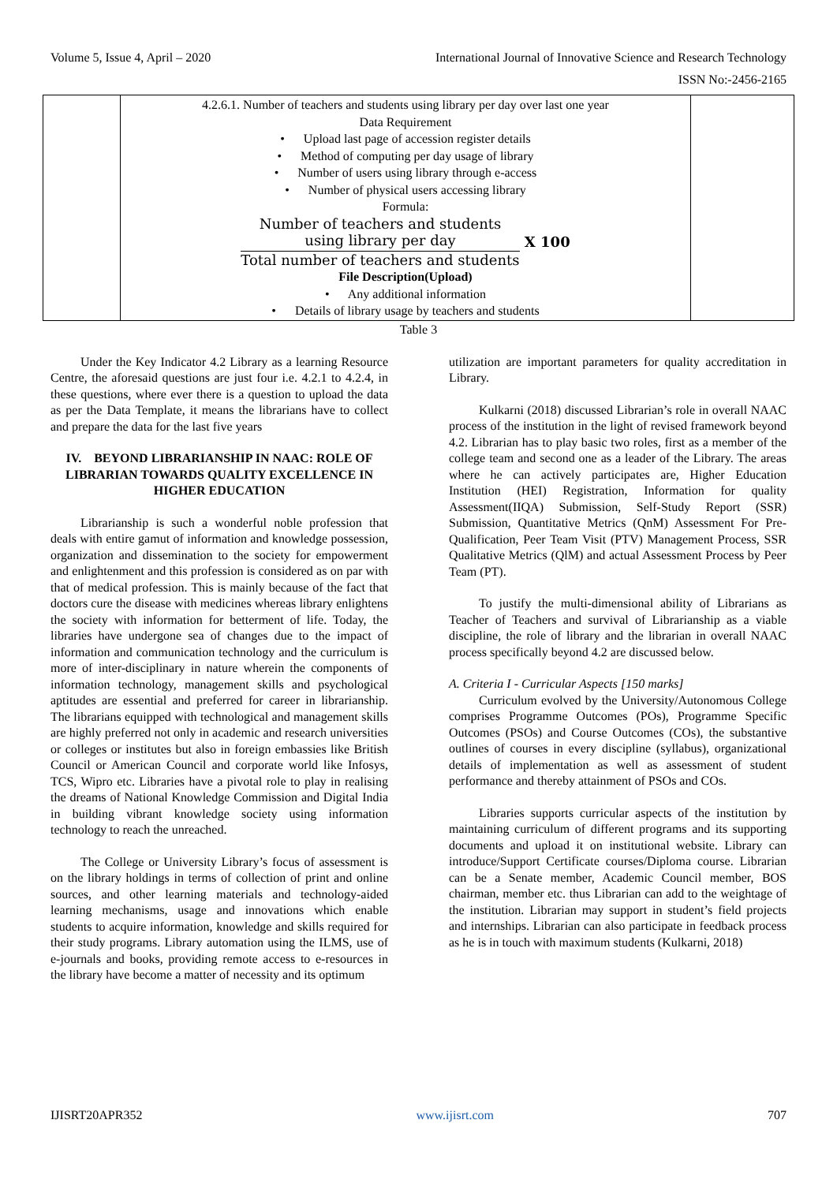Volume 5, Issue 4, April – 2020 International Journal of Innovative Science and Research Technology
ISSN No:-2456-2165
| | 4.2.6.1. Number of teachers and students using library per day over last one year Data Requirement • Upload last page of accession register details • Method of computing per day usage of library • Number of users using library through e-access • Number of physical users accessing library Formula: Number of teachers and students using library per day Total number of teachers and students X 100 File Description(Upload) • Any additional information • Details of library usage by teachers and students | |
Table 3
Under the Key Indicator 4.2 Library as a learning Resource Centre, the aforesaid questions are just four i.e. 4.2.1 to 4.2.4, in these questions, where ever there is a question to upload the data as per the Data Template, it means the librarians have to collect and prepare the data for the last five years
IV. BEYOND LIBRARIANSHIP IN NAAC: ROLE OF LIBRARIAN TOWARDS QUALITY EXCELLENCE IN HIGHER EDUCATION
Librarianship is such a wonderful noble profession that deals with entire gamut of information and knowledge possession, organization and dissemination to the society for empowerment and enlightenment and this profession is considered as on par with that of medical profession. This is mainly because of the fact that doctors cure the disease with medicines whereas library enlightens the society with information for betterment of life. Today, the libraries have undergone sea of changes due to the impact of information and communication technology and the curriculum is more of inter-disciplinary in nature wherein the components of information technology, management skills and psychological aptitudes are essential and preferred for career in librarianship. The librarians equipped with technological and management skills are highly preferred not only in academic and research universities or colleges or institutes but also in foreign embassies like British Council or American Council and corporate world like Infosys, TCS, Wipro etc. Libraries have a pivotal role to play in realising the dreams of National Knowledge Commission and Digital India in building vibrant knowledge society using information technology to reach the unreached.
The College or University Library’s focus of assessment is on the library holdings in terms of collection of print and online sources, and other learning materials and technology-aided learning mechanisms, usage and innovations which enable students to acquire information, knowledge and skills required for their study programs. Library automation using the ILMS, use of e-journals and books, providing remote access to e-resources in the library have become a matter of necessity and its optimum
utilization are important parameters for quality accreditation in Library.
Kulkarni (2018) discussed Librarian’s role in overall NAAC process of the institution in the light of revised framework beyond 4.2. Librarian has to play basic two roles, first as a member of the college team and second one as a leader of the Library. The areas where he can actively participates are, Higher Education Institution (HEI) Registration, Information for quality Assessment(IIQA) Submission, Self-Study Report (SSR) Submission, Quantitative Metrics (QnM) Assessment For Pre-Qualification, Peer Team Visit (PTV) Management Process, SSR Qualitative Metrics (QlM) and actual Assessment Process by Peer Team (PT).
To justify the multi-dimensional ability of Librarians as Teacher of Teachers and survival of Librarianship as a viable discipline, the role of library and the librarian in overall NAAC process specifically beyond 4.2 are discussed below.
A. Criteria I - Curricular Aspects [150 marks]
Curriculum evolved by the University/Autonomous College comprises Programme Outcomes (POs), Programme Specific Outcomes (PSOs) and Course Outcomes (COs), the substantive outlines of courses in every discipline (syllabus), organizational details of implementation as well as assessment of student performance and thereby attainment of PSOs and COs.
Libraries supports curricular aspects of the institution by maintaining curriculum of different programs and its supporting documents and upload it on institutional website. Library can introduce/Support Certificate courses/Diploma course. Librarian can be a Senate member, Academic Council member, BOS chairman, member etc. thus Librarian can add to the weightage of the institution. Librarian may support in student’s field projects and internships. Librarian can also participate in feedback process as he is in touch with maximum students (Kulkarni, 2018)
IJISRT20APR352 www.ijisrt.com 707